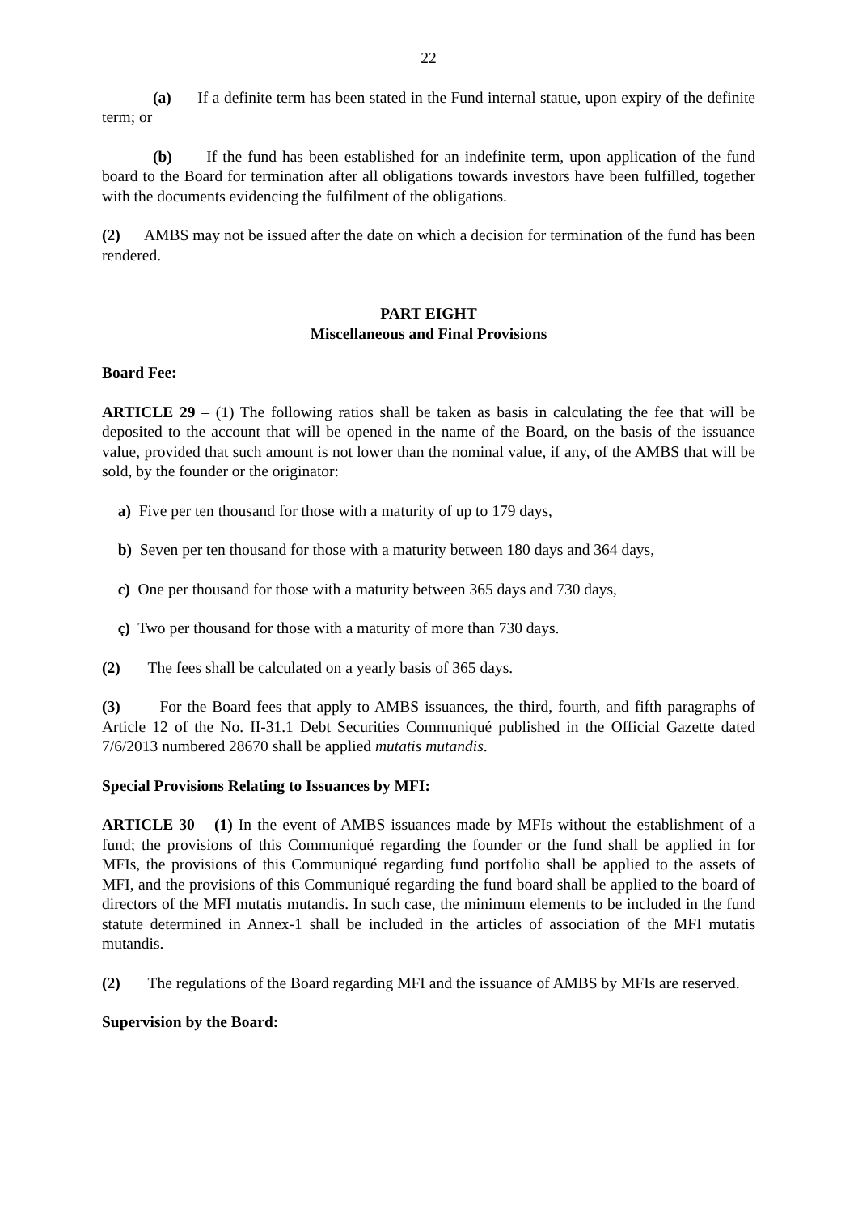22
(a) If a definite term has been stated in the Fund internal statue, upon expiry of the definite term; or
(b) If the fund has been established for an indefinite term, upon application of the fund board to the Board for termination after all obligations towards investors have been fulfilled, together with the documents evidencing the fulfilment of the obligations.
(2) AMBS may not be issued after the date on which a decision for termination of the fund has been rendered.
PART EIGHT
Miscellaneous and Final Provisions
Board Fee:
ARTICLE 29 – (1) The following ratios shall be taken as basis in calculating the fee that will be deposited to the account that will be opened in the name of the Board, on the basis of the issuance value, provided that such amount is not lower than the nominal value, if any, of the AMBS that will be sold, by the founder or the originator:
a) Five per ten thousand for those with a maturity of up to 179 days,
b) Seven per ten thousand for those with a maturity between 180 days and 364 days,
c) One per thousand for those with a maturity between 365 days and 730 days,
ç) Two per thousand for those with a maturity of more than 730 days.
(2) The fees shall be calculated on a yearly basis of 365 days.
(3) For the Board fees that apply to AMBS issuances, the third, fourth, and fifth paragraphs of Article 12 of the No. II-31.1 Debt Securities Communiqué published in the Official Gazette dated 7/6/2013 numbered 28670 shall be applied mutatis mutandis.
Special Provisions Relating to Issuances by MFI:
ARTICLE 30 – (1) In the event of AMBS issuances made by MFIs without the establishment of a fund; the provisions of this Communiqué regarding the founder or the fund shall be applied in for MFIs, the provisions of this Communiqué regarding fund portfolio shall be applied to the assets of MFI, and the provisions of this Communiqué regarding the fund board shall be applied to the board of directors of the MFI mutatis mutandis. In such case, the minimum elements to be included in the fund statute determined in Annex-1 shall be included in the articles of association of the MFI mutatis mutandis.
(2) The regulations of the Board regarding MFI and the issuance of AMBS by MFIs are reserved.
Supervision by the Board: